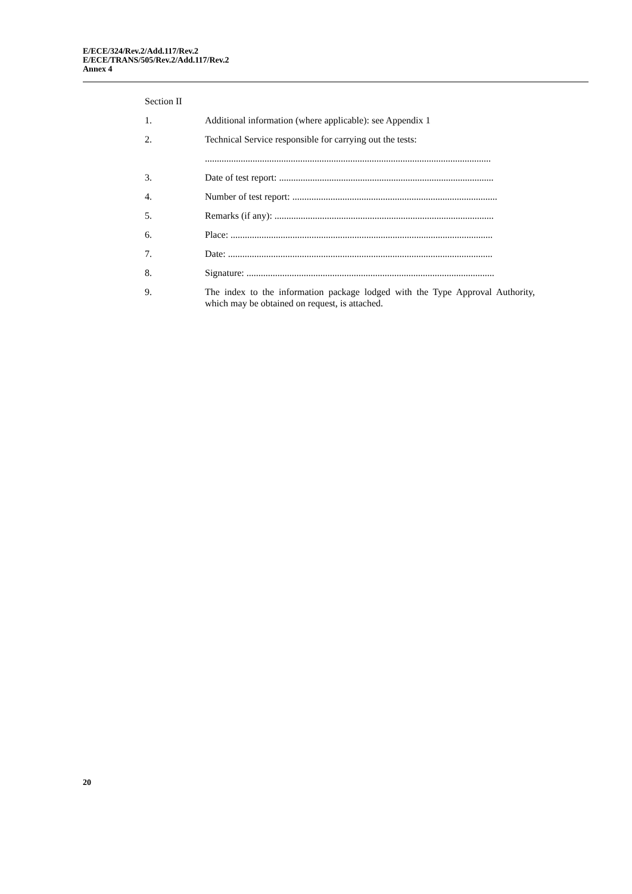E/ECE/324/Rev.2/Add.117/Rev.2
E/ECE/TRANS/505/Rev.2/Add.117/Rev.2
Annex 4
Section II
1. Additional information (where applicable): see Appendix 1
2. Technical Service responsible for carrying out the tests:
........................................................................................................................
3. Date of test report: ..........................................................................................
4. Number of test report: ......................................................................................
5. Remarks (if any): ............................................................................................
6. Place: ..............................................................................................................
7. Date: ...............................................................................................................
8. Signature: ........................................................................................................
9. The index to the information package lodged with the Type Approval Authority, which may be obtained on request, is attached.
20